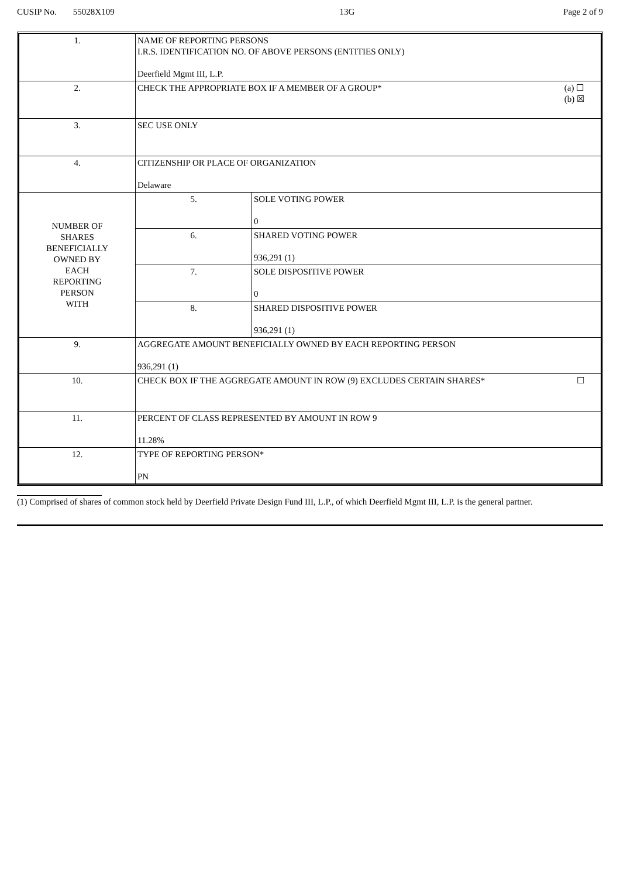CUSIP No. 55028X109 13G Page 2 of 9
| 1. | NAME OF REPORTING PERSONS I.R.S. IDENTIFICATION NO. OF ABOVE PERSONS (ENTITIES ONLY) Deerfield Mgmt III, L.P. | |
| 2. | (a) ☐ (b) ☒ CHECK THE APPROPRIATE BOX IF A MEMBER OF A GROUP* | |
| 3. | SEC USE ONLY | |
| 4. | CITIZENSHIP OR PLACE OF ORGANIZATION Delaware | |
| NUMBER OF SHARES BENEFICIALLY OWNED BY EACH REPORTING PERSON WITH | 5. | SOLE VOTING POWER 0 |
| | 6. | SHARED VOTING POWER 936,291 (1) |
| | 7. | SOLE DISPOSITIVE POWER 0 |
| | 8. | SHARED DISPOSITIVE POWER 936,291 (1) |
| 9. | AGGREGATE AMOUNT BENEFICIALLY OWNED BY EACH REPORTING PERSON 936,291 (1) | |
| 10. | ☐ CHECK BOX IF THE AGGREGATE AMOUNT IN ROW (9) EXCLUDES CERTAIN SHARES* | |
| 11. | PERCENT OF CLASS REPRESENTED BY AMOUNT IN ROW 9 11.28% | |
| 12. | TYPE OF REPORTING PERSON* PN | |
(1) Comprised of shares of common stock held by Deerfield Private Design Fund III, L.P., of which Deerfield Mgmt III, L.P. is the general partner.